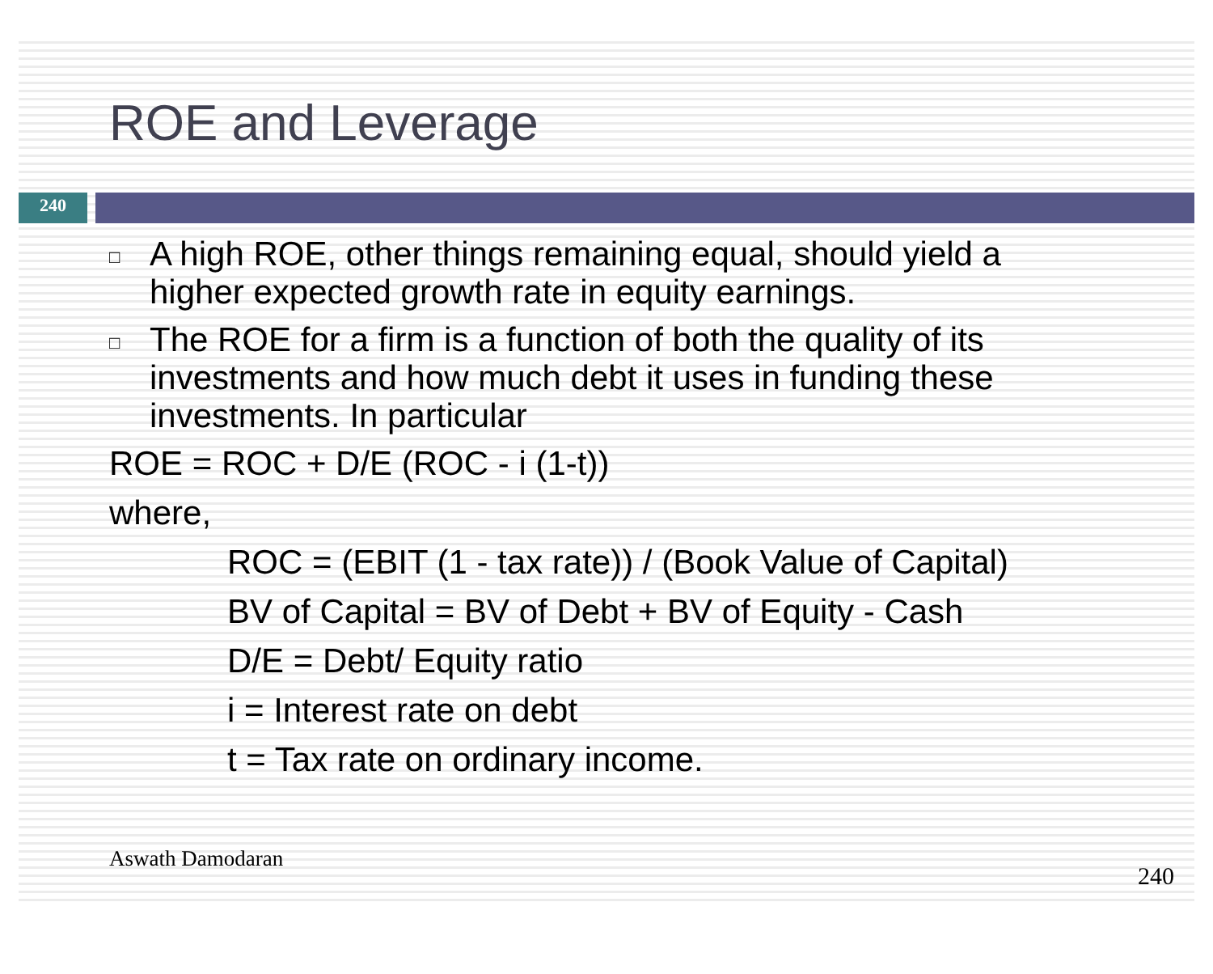ROE and Leverage
240
□
A high ROE, other things remaining equal, should yield a higher expected growth rate in equity earnings.
□
The ROE for a firm is a function of both the quality of its investments and how much debt it uses in funding these investments. In particular
ROE = ROC + D/E (ROC - i (1-t))
where,
ROC = (EBIT (1 - tax rate)) / (Book Value of Capital)
BV of Capital = BV of Debt + BV of Equity - Cash
D/E = Debt/ Equity ratio
i = Interest rate on debt
t = Tax rate on ordinary income.
Aswath Damodaran 240